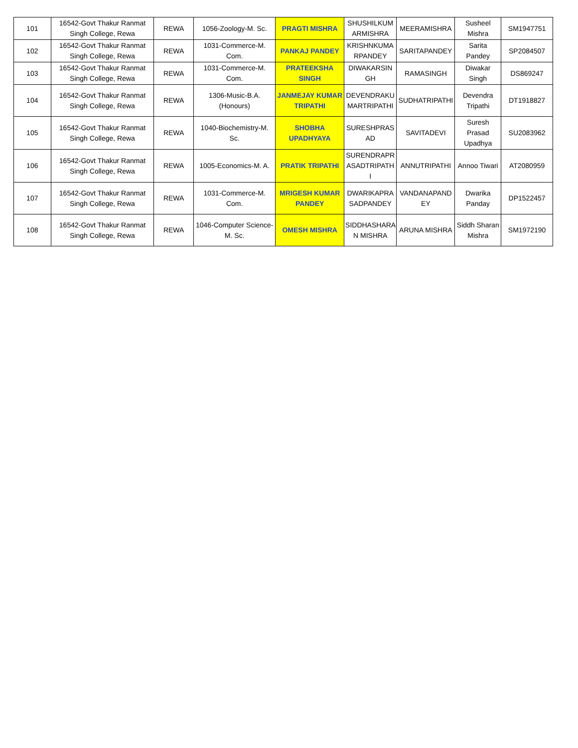| 101 | 16542-Govt Thakur Ranmat Singh College, Rewa | REWA | 1056-Zoology-M. Sc. | PRAGTI MISHRA | SHUSHILKUM ARMISHRA | MEERAMISHRA | Susheel Mishra | SM1947751 |
| 102 | 16542-Govt Thakur Ranmat Singh College, Rewa | REWA | 1031-Commerce-M. Com. | PANKAJ PANDEY | KRISHNKUMA RPANDEY | SARITAPANDEY | Sarita Pandey | SP2084507 |
| 103 | 16542-Govt Thakur Ranmat Singh College, Rewa | REWA | 1031-Commerce-M. Com. | PRATEEKSHA SINGH | DIWAKARSIN GH | RAMASINGH | Diwakar Singh | DS869247 |
| 104 | 16542-Govt Thakur Ranmat Singh College, Rewa | REWA | 1306-Music-B.A. (Honours) | JANMEJAY KUMAR TRIPATHI | DEVENDRAKU MARTRIPATHI | SUDHATRIPATHI | Devendra Tripathi | DT1918827 |
| 105 | 16542-Govt Thakur Ranmat Singh College, Rewa | REWA | 1040-Biochemistry-M. Sc. | SHOBHA UPADHYAYA | SURESHPRAS AD | SAVITADEVI | Suresh Prasad Upadhya | SU2083962 |
| 106 | 16542-Govt Thakur Ranmat Singh College, Rewa | REWA | 1005-Economics-M. A. | PRATIK TRIPATHI | SURENDRAPR ASADTRIPATH I | ANNUTRIPATHI | Annoo Tiwari | AT2080959 |
| 107 | 16542-Govt Thakur Ranmat Singh College, Rewa | REWA | 1031-Commerce-M. Com. | MRIGESH KUMAR PANDEY | DWARIKAPRA SADPANDEY | VANDANAPAND EY | Dwarika Panday | DP1522457 |
| 108 | 16542-Govt Thakur Ranmat Singh College, Rewa | REWA | 1046-Computer Science-M. Sc. | OMESH MISHRA | SIDDHASHARA N MISHRA | ARUNA MISHRA | Siddh Sharan Mishra | SM1972190 |